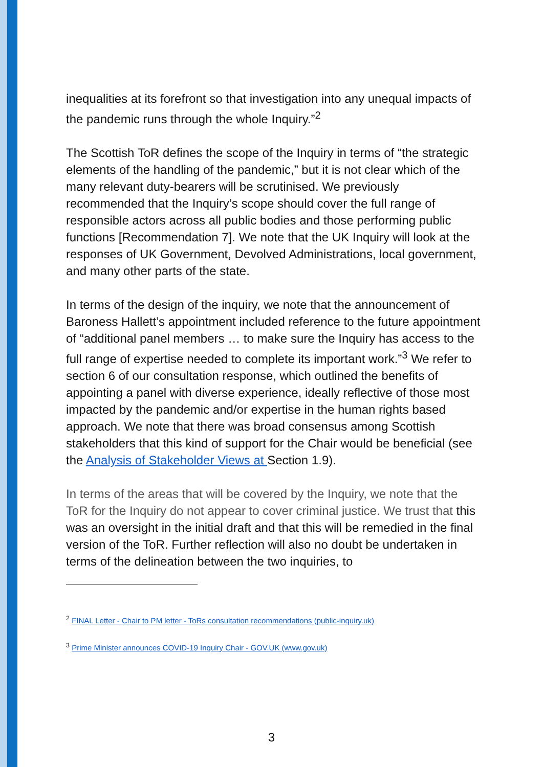inequalities at its forefront so that investigation into any unequal impacts of the pandemic runs through the whole Inquiry.”<sup>2</sup>
The Scottish ToR defines the scope of the Inquiry in terms of “the strategic elements of the handling of the pandemic,” but it is not clear which of the many relevant duty-bearers will be scrutinised. We previously recommended that the Inquiry’s scope should cover the full range of responsible actors across all public bodies and those performing public functions [Recommendation 7]. We note that the UK Inquiry will look at the responses of UK Government, Devolved Administrations, local government, and many other parts of the state.
In terms of the design of the inquiry, we note that the announcement of Baroness Hallett’s appointment included reference to the future appointment of “additional panel members … to make sure the Inquiry has access to the full range of expertise needed to complete its important work.”<sup>3</sup> We refer to section 6 of our consultation response, which outlined the benefits of appointing a panel with diverse experience, ideally reflective of those most impacted by the pandemic and/or expertise in the human rights based approach. We note that there was broad consensus among Scottish stakeholders that this kind of support for the Chair would be beneficial (see the Analysis of Stakeholder Views at Section 1.9).
In terms of the areas that will be covered by the Inquiry, we note that the ToR for the Inquiry do not appear to cover criminal justice. We trust that this was an oversight in the initial draft and that this will be remedied in the final version of the ToR. Further reflection will also no doubt be undertaken in terms of the delineation between the two inquiries, to
<sup>2</sup> FINAL Letter - Chair to PM letter - ToRs consultation recommendations (public-inquiry.uk)
<sup>3</sup> Prime Minister announces COVID-19 Inquiry Chair - GOV.UK (www.gov.uk)
3